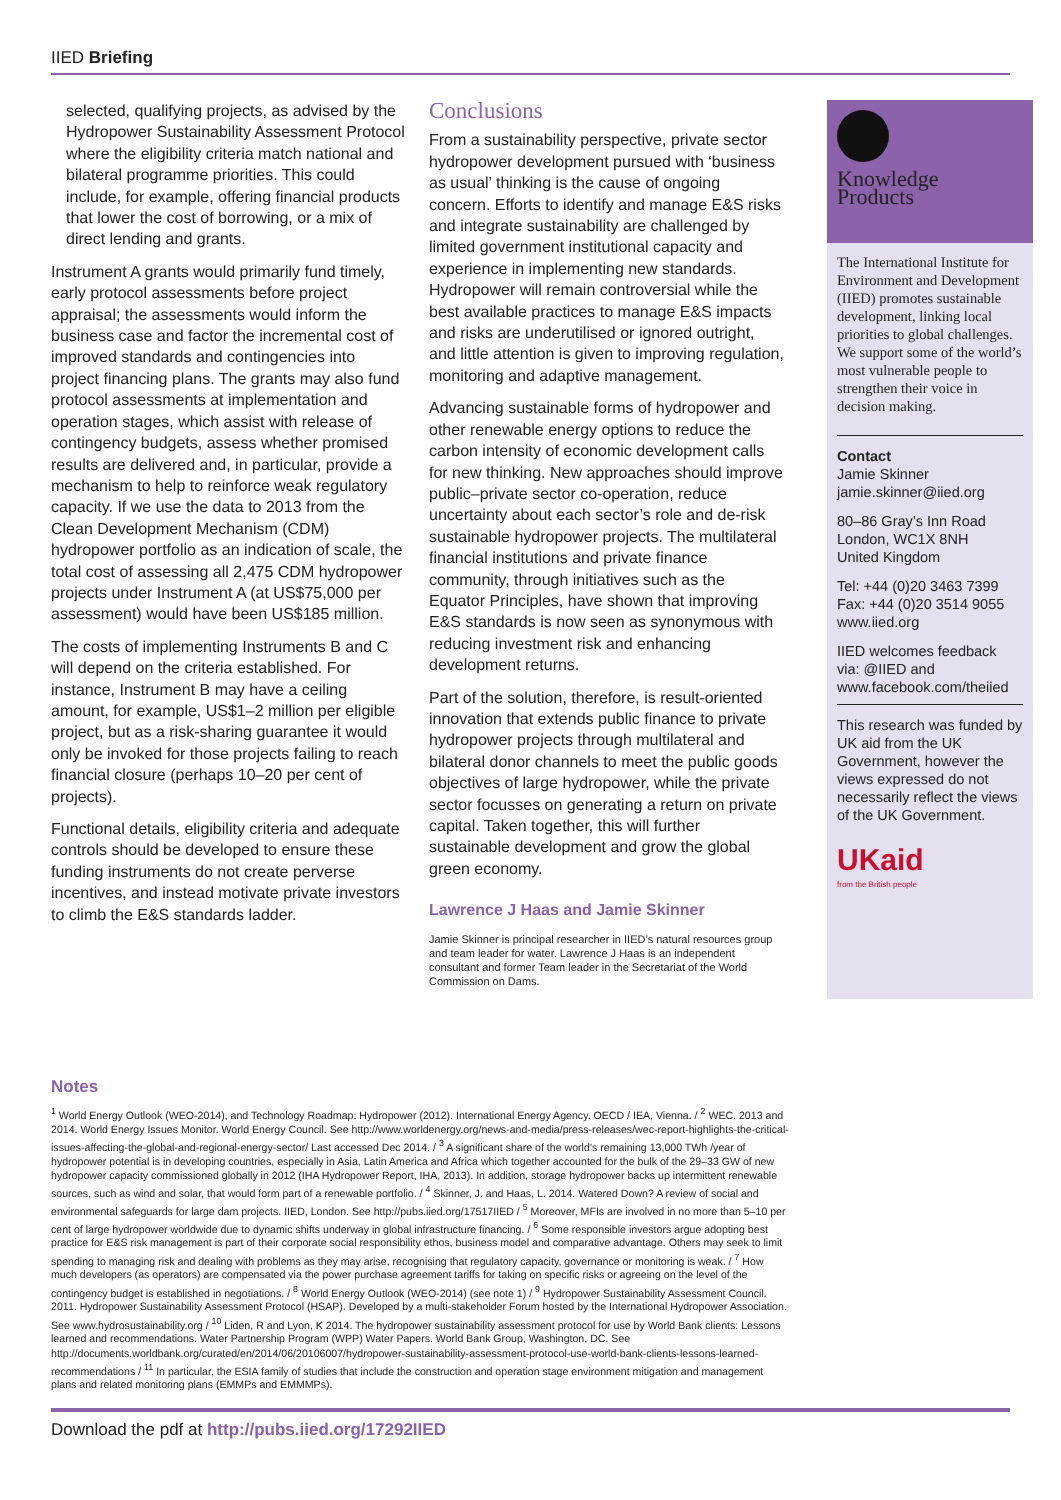IIED Briefing
selected, qualifying projects, as advised by the Hydropower Sustainability Assessment Protocol where the eligibility criteria match national and bilateral programme priorities. This could include, for example, offering financial products that lower the cost of borrowing, or a mix of direct lending and grants.
Instrument A grants would primarily fund timely, early protocol assessments before project appraisal; the assessments would inform the business case and factor the incremental cost of improved standards and contingencies into project financing plans. The grants may also fund protocol assessments at implementation and operation stages, which assist with release of contingency budgets, assess whether promised results are delivered and, in particular, provide a mechanism to help to reinforce weak regulatory capacity. If we use the data to 2013 from the Clean Development Mechanism (CDM) hydropower portfolio as an indication of scale, the total cost of assessing all 2,475 CDM hydropower projects under Instrument A (at US$75,000 per assessment) would have been US$185 million.
The costs of implementing Instruments B and C will depend on the criteria established. For instance, Instrument B may have a ceiling amount, for example, US$1–2 million per eligible project, but as a risk-sharing guarantee it would only be invoked for those projects failing to reach financial closure (perhaps 10–20 per cent of projects).
Functional details, eligibility criteria and adequate controls should be developed to ensure these funding instruments do not create perverse incentives, and instead motivate private investors to climb the E&S standards ladder.
Conclusions
From a sustainability perspective, private sector hydropower development pursued with ‘business as usual’ thinking is the cause of ongoing concern. Efforts to identify and manage E&S risks and integrate sustainability are challenged by limited government institutional capacity and experience in implementing new standards. Hydropower will remain controversial while the best available practices to manage E&S impacts and risks are underutilised or ignored outright, and little attention is given to improving regulation, monitoring and adaptive management.
Advancing sustainable forms of hydropower and other renewable energy options to reduce the carbon intensity of economic development calls for new thinking. New approaches should improve public–private sector co-operation, reduce uncertainty about each sector’s role and de-risk sustainable hydropower projects. The multilateral financial institutions and private finance community, through initiatives such as the Equator Principles, have shown that improving E&S standards is now seen as synonymous with reducing investment risk and enhancing development returns.
Part of the solution, therefore, is result-oriented innovation that extends public finance to private hydropower projects through multilateral and bilateral donor channels to meet the public goods objectives of large hydropower, while the private sector focusses on generating a return on private capital. Taken together, this will further sustainable development and grow the global green economy.
Lawrence J Haas and Jamie Skinner
Jamie Skinner is principal researcher in IIED’s natural resources group and team leader for water. Lawrence J Haas is an independent consultant and former Team leader in the Secretariat of the World Commission on Dams.
Knowledge
Products
The International Institute for Environment and Development (IIED) promotes sustainable development, linking local priorities to global challenges. We support some of the world’s most vulnerable people to strengthen their voice in decision making.
Contact
Jamie Skinner
jamie.skinner@iied.org
80–86 Gray’s Inn Road
London, WC1X 8NH
United Kingdom
Tel: +44 (0)20 3463 7399
Fax: +44 (0)20 3514 9055
www.iied.org
IIED welcomes feedback via: @IIED and www.facebook.com/theiied
This research was funded by UK aid from the UK Government, however the views expressed do not necessarily reflect the views of the UK Government.
UKaid
from the British people
Notes
<sup>1</sup> World Energy Outlook (WEO-2014), and Technology Roadmap: Hydropower (2012). International Energy Agency. OECD / IEA, Vienna. / <sup>2</sup> WEC. 2013 and 2014. World Energy Issues Monitor. World Energy Council. See http://www.worldenergy.org/news-and-media/press-releases/wec-report-highlights-the-critical-issues-affecting-the-global-and-regional-energy-sector/ Last accessed Dec 2014. / <sup>3</sup> A significant share of the world’s remaining 13,000 TWh /year of hydropower potential is in developing countries, especially in Asia, Latin America and Africa which together accounted for the bulk of the 29–33 GW of new hydropower capacity commissioned globally in 2012 (IHA Hydropower Report, IHA, 2013). In addition, storage hydropower backs up intermittent renewable sources, such as wind and solar, that would form part of a renewable portfolio. / <sup>4</sup> Skinner, J. and Haas, L. 2014. Watered Down? A review of social and environmental safeguards for large dam projects. IIED, London. See http://pubs.iied.org/17517IIED / <sup>5</sup> Moreover, MFIs are involved in no more than 5–10 per cent of large hydropower worldwide due to dynamic shifts underway in global infrastructure financing. / <sup>6</sup> Some responsible investors argue adopting best practice for E&S risk management is part of their corporate social responsibility ethos, business model and comparative advantage. Others may seek to limit spending to managing risk and dealing with problems as they may arise, recognising that regulatory capacity, governance or monitoring is weak. / <sup>7</sup> How much developers (as operators) are compensated via the power purchase agreement tariffs for taking on specific risks or agreeing on the level of the contingency budget is established in negotiations. / <sup>8</sup> World Energy Outlook (WEO-2014) (see note 1) / <sup>9</sup> Hydropower Sustainability Assessment Council. 2011. Hydropower Sustainability Assessment Protocol (HSAP). Developed by a multi-stakeholder Forum hosted by the International Hydropower Association. See www.hydrosustainability.org / <sup>10</sup> Liden, R and Lyon, K 2014. The hydropower sustainability assessment protocol for use by World Bank clients: Lessons learned and recommendations. Water Partnership Program (WPP) Water Papers. World Bank Group, Washington, DC. See http://documents.worldbank.org/curated/en/2014/06/20106007/hydropower-sustainability-assessment-protocol-use-world-bank-clients-lessons-learned-recommendations / <sup>11</sup> In particular, the ESIA family of studies that include the construction and operation stage environment mitigation and management plans and related monitoring plans (EMMPs and EMMMPs).
Download the pdf at http://pubs.iied.org/17292IIED